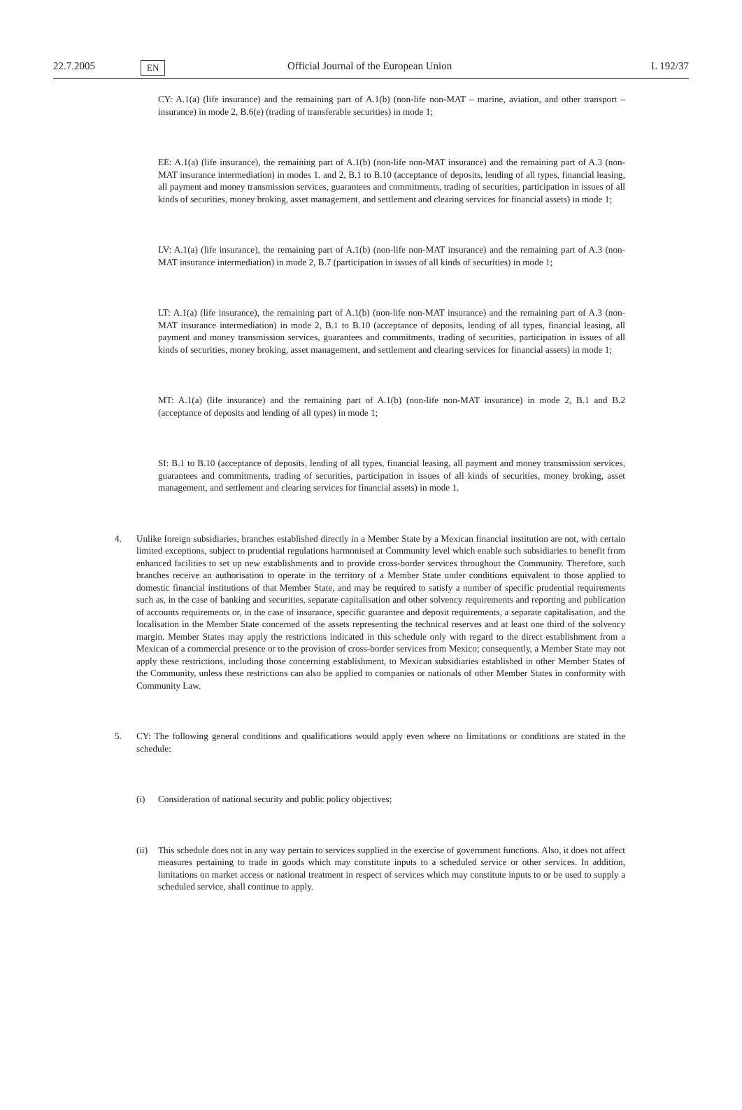22.7.2005 EN Official Journal of the European Union L 192/37
CY: A.1(a) (life insurance) and the remaining part of A.1(b) (non-life non-MAT – marine, aviation, and other transport – insurance) in mode 2, B.6(e) (trading of transferable securities) in mode 1;
EE: A.1(a) (life insurance), the remaining part of A.1(b) (non-life non-MAT insurance) and the remaining part of A.3 (non-MAT insurance intermediation) in modes 1. and 2, B.1 to B.10 (acceptance of deposits, lending of all types, financial leasing, all payment and money transmission services, guarantees and commitments, trading of securities, participation in issues of all kinds of securities, money broking, asset management, and settlement and clearing services for financial assets) in mode 1;
LV: A.1(a) (life insurance), the remaining part of A.1(b) (non-life non-MAT insurance) and the remaining part of A.3 (non-MAT insurance intermediation) in mode 2, B.7 (participation in issues of all kinds of securities) in mode 1;
LT: A.1(a) (life insurance), the remaining part of A.1(b) (non-life non-MAT insurance) and the remaining part of A.3 (non-MAT insurance intermediation) in mode 2, B.1 to B.10 (acceptance of deposits, lending of all types, financial leasing, all payment and money transmission services, guarantees and commitments, trading of securities, participation in issues of all kinds of securities, money broking, asset management, and settlement and clearing services for financial assets) in mode 1;
MT: A.1(a) (life insurance) and the remaining part of A.1(b) (non-life non-MAT insurance) in mode 2, B.1 and B.2 (acceptance of deposits and lending of all types) in mode 1;
SI: B.1 to B.10 (acceptance of deposits, lending of all types, financial leasing, all payment and money transmission services, guarantees and commitments, trading of securities, participation in issues of all kinds of securities, money broking, asset management, and settlement and clearing services for financial assets) in mode 1.
4. Unlike foreign subsidiaries, branches established directly in a Member State by a Mexican financial institution are not, with certain limited exceptions, subject to prudential regulations harmonised at Community level which enable such subsidiaries to benefit from enhanced facilities to set up new establishments and to provide cross-border services throughout the Community. Therefore, such branches receive an authorisation to operate in the territory of a Member State under conditions equivalent to those applied to domestic financial institutions of that Member State, and may be required to satisfy a number of specific prudential requirements such as, in the case of banking and securities, separate capitalisation and other solvency requirements and reporting and publication of accounts requirements or, in the case of insurance, specific guarantee and deposit requirements, a separate capitalisation, and the localisation in the Member State concerned of the assets representing the technical reserves and at least one third of the solvency margin. Member States may apply the restrictions indicated in this schedule only with regard to the direct establishment from a Mexican of a commercial presence or to the provision of cross-border services from Mexico; consequently, a Member State may not apply these restrictions, including those concerning establishment, to Mexican subsidiaries established in other Member States of the Community, unless these restrictions can also be applied to companies or nationals of other Member States in conformity with Community Law.
5. CY: The following general conditions and qualifications would apply even where no limitations or conditions are stated in the schedule:
(i) Consideration of national security and public policy objectives;
(ii) This schedule does not in any way pertain to services supplied in the exercise of government functions. Also, it does not affect measures pertaining to trade in goods which may constitute inputs to a scheduled service or other services. In addition, limitations on market access or national treatment in respect of services which may constitute inputs to or be used to supply a scheduled service, shall continue to apply.